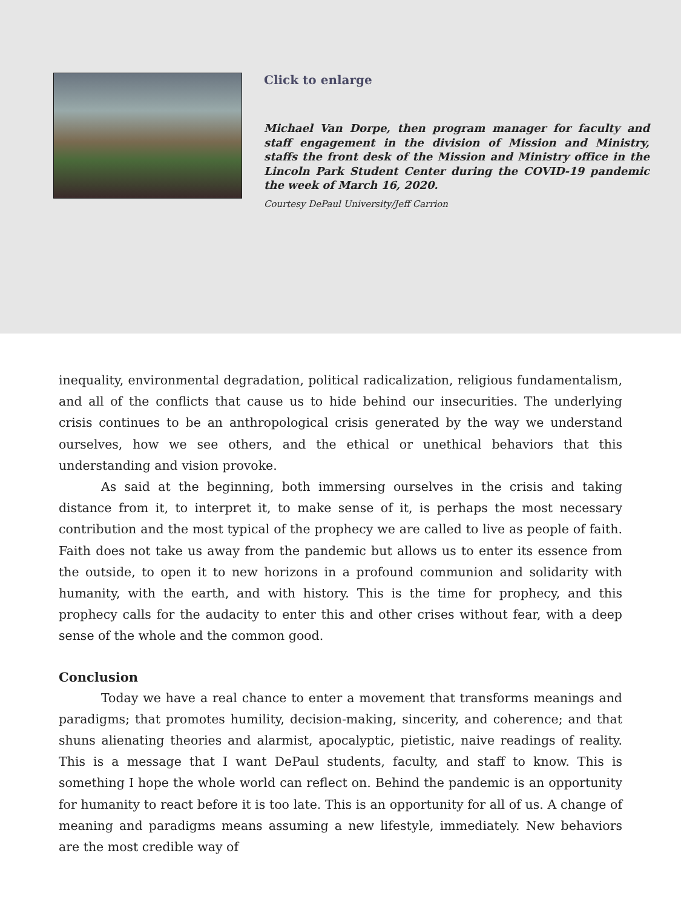Click to enlarge
Michael Van Dorpe, then program manager for faculty and staff engagement in the division of Mission and Ministry, staffs the front desk of the Mission and Ministry office in the Lincoln Park Student Center during the COVID-19 pandemic the week of March 16, 2020.
Courtesy DePaul University/Jeff Carrion
inequality, environmental degradation, political radicalization, religious fundamentalism, and all of the conflicts that cause us to hide behind our insecurities. The underlying crisis continues to be an anthropological crisis generated by the way we understand ourselves, how we see others, and the ethical or unethical behaviors that this understanding and vision provoke.
As said at the beginning, both immersing ourselves in the crisis and taking distance from it, to interpret it, to make sense of it, is perhaps the most necessary contribution and the most typical of the prophecy we are called to live as people of faith. Faith does not take us away from the pandemic but allows us to enter its essence from the outside, to open it to new horizons in a profound communion and solidarity with humanity, with the earth, and with history. This is the time for prophecy, and this prophecy calls for the audacity to enter this and other crises without fear, with a deep sense of the whole and the common good.
Conclusion
Today we have a real chance to enter a movement that transforms meanings and paradigms; that promotes humility, decision-making, sincerity, and coherence; and that shuns alienating theories and alarmist, apocalyptic, pietistic, naive readings of reality. This is a message that I want DePaul students, faculty, and staff to know. This is something I hope the whole world can reflect on. Behind the pandemic is an opportunity for humanity to react before it is too late. This is an opportunity for all of us. A change of meaning and paradigms means assuming a new lifestyle, immediately. New behaviors are the most credible way of